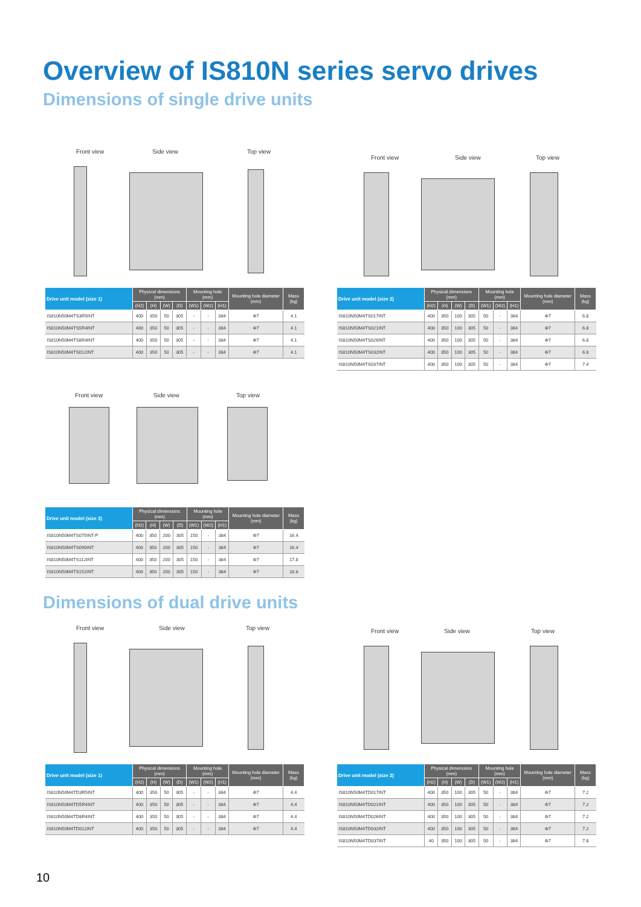Overview of IS810N series servo drives
Dimensions of single drive units
Front view Side view Top view
| Drive unit model (size 1) | Physical dimensions (mm) | | | | Mounting hole (mm) | | | Mounting hole diameter (mm) | Mass (kg) |
| --- | --- | --- | --- | --- | --- | --- | --- | --- | --- |
| | (H2) | (H) | (W) | (D) | (W1) | (W2) | (H1) | | |
| IS810N50M4TS3R5INT | 400 | 350 | 50 | 305 | - | - | 384 | Φ7 | 4.1 |
| IS810N50M4TS5R4INT | 400 | 350 | 50 | 305 | - | - | 384 | Φ7 | 4.1 |
| IS810N50M4TS8R4INT | 400 | 350 | 50 | 305 | - | - | 384 | Φ7 | 4.1 |
| IS810N50M4TS012INT | 400 | 350 | 50 | 305 | - | - | 384 | Φ7 | 4.1 |
Front view Side view Top view
| Drive unit model (size 2) | Physical dimensions (mm) | | | | Mounting hole (mm) | | | Mounting hole diameter (mm) | Mass (kg) |
| --- | --- | --- | --- | --- | --- | --- | --- | --- | --- |
| | (H2) | (H) | (W) | (D) | (W1) | (W2) | (H1) | | |
| IS810N50M4TS017INT | 400 | 350 | 100 | 305 | 50 | - | 384 | Φ7 | 6.8 |
| IS810N50M4TS021INT | 400 | 350 | 100 | 305 | 50 | - | 384 | Φ7 | 6.8 |
| IS810N50M4TS026INT | 400 | 350 | 100 | 305 | 50 | - | 384 | Φ7 | 6.8 |
| IS810N50M4TS032INT | 400 | 350 | 100 | 305 | 50 | - | 384 | Φ7 | 6.8 |
| IS810N50M4TS037INT | 400 | 350 | 100 | 305 | 50 | - | 384 | Φ7 | 7.4 |
Front view Side view Top view
| Drive unit model (size 3) | Physical dimensions (mm) | | | | Mounting hole (mm) | | | Mounting hole diameter (mm) | Mass (kg) |
| --- | --- | --- | --- | --- | --- | --- | --- | --- | --- |
| | (H2) | (H) | (W) | (D) | (W1) | (W2) | (H1) | | |
| IS810N50M4TS075INT-P | 400 | 350 | 200 | 305 | 150 | - | 384 | Φ7 | 16.4 |
| IS810N50M4TS090INT | 400 | 350 | 200 | 305 | 150 | - | 384 | Φ7 | 16.4 |
| IS810N50M4TS112INT | 400 | 350 | 200 | 305 | 150 | - | 384 | Φ7 | 17.8 |
| IS810N50M4TS152INT | 400 | 350 | 200 | 305 | 150 | - | 384 | Φ7 | 18.8 |
Dimensions of dual drive units
Front view Side view Top view
| Drive unit model (size 1) | Physical dimensions (mm) | | | | Mounting hole (mm) | | | Mounting hole diameter (mm) | Mass (kg) |
| --- | --- | --- | --- | --- | --- | --- | --- | --- | --- |
| | (H2) | (H) | (W) | (D) | (W1) | (W2) | (H1) | | |
| IS810N50M4TD3R5INT | 400 | 350 | 50 | 305 | - | - | 384 | Φ7 | 4.4 |
| IS810N50M4TD5R4INT | 400 | 350 | 50 | 305 | - | - | 384 | Φ7 | 4.4 |
| IS810N50M4TD8R4INT | 400 | 350 | 50 | 305 | - | - | 384 | Φ7 | 4.4 |
| IS810N50M4TD012INT | 400 | 350 | 50 | 305 | - | - | 384 | Φ7 | 4.4 |
Front view Side view Top view
| Drive unit model (size 2) | Physical dimensions (mm) | | | | Mounting hole (mm) | | | Mounting hole diameter (mm) | Mass (kg) |
| --- | --- | --- | --- | --- | --- | --- | --- | --- | --- |
| | (H2) | (H) | (W) | (D) | (W1) | (W2) | (H1) | | |
| IS810N50M4TD017INT | 400 | 350 | 100 | 305 | 50 | - | 384 | Φ7 | 7.2 |
| IS810N50M4TD021INT | 400 | 350 | 100 | 305 | 50 | - | 384 | Φ7 | 7.2 |
| IS810N50M4TD026INT | 400 | 350 | 100 | 305 | 50 | - | 384 | Φ7 | 7.2 |
| IS810N50M4TD032INT | 400 | 350 | 100 | 305 | 50 | - | 384 | Φ7 | 7.2 |
| IS810N50M4TD037INT | 40 | 350 | 100 | 305 | 50 | - | 384 | Φ7 | 7.8 |
10